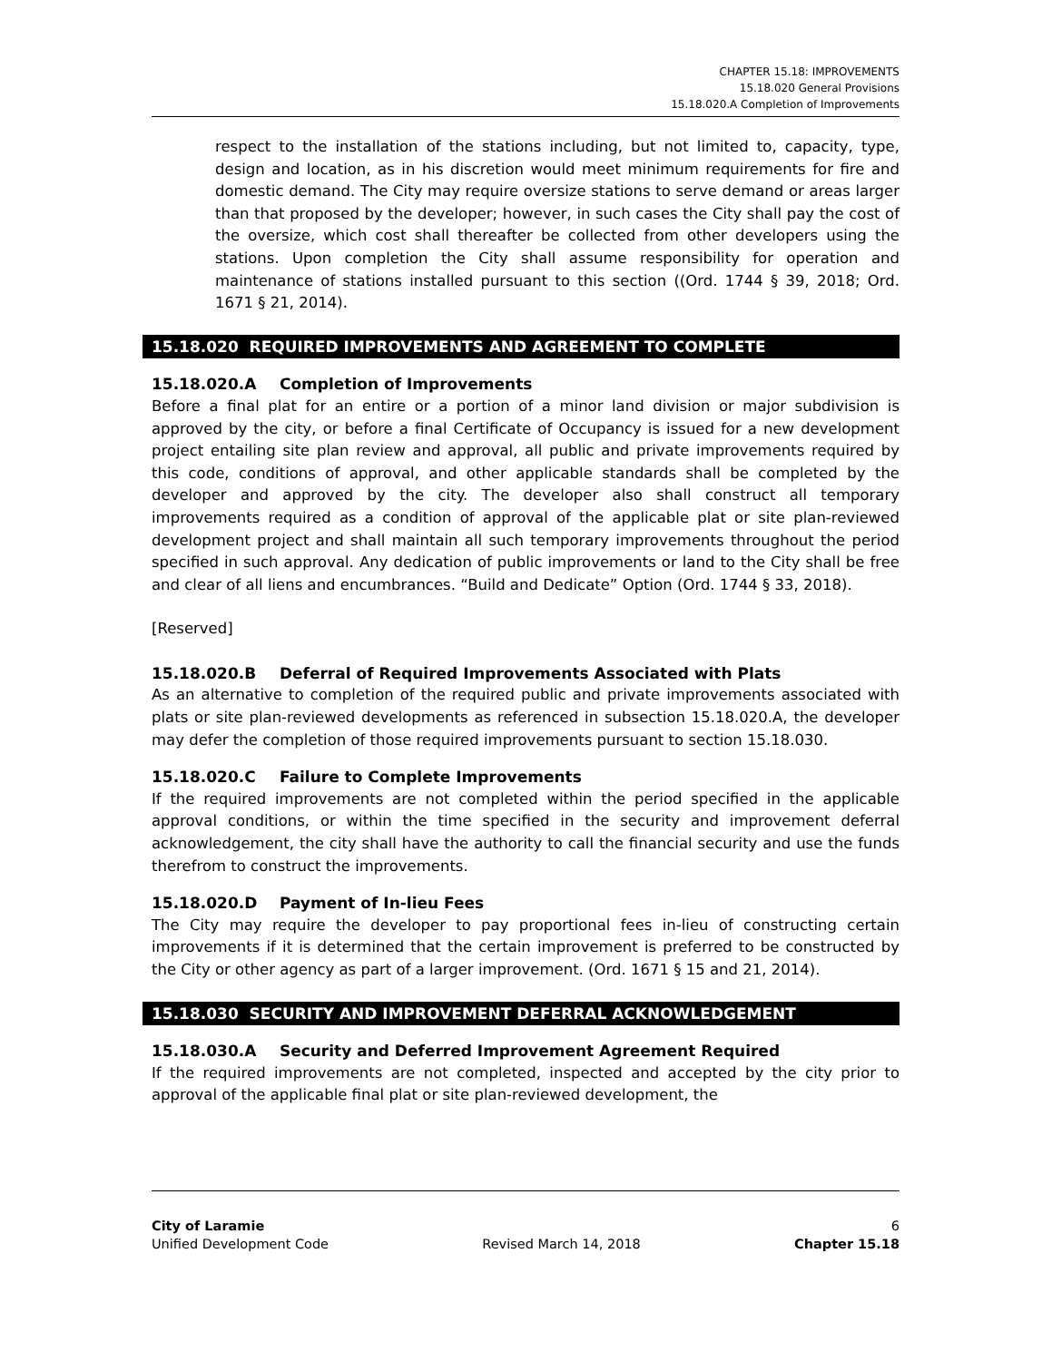CHAPTER 15.18: IMPROVEMENTS
15.18.020 General Provisions
15.18.020.A Completion of Improvements
respect to the installation of the stations including, but not limited to, capacity, type, design and location, as in his discretion would meet minimum requirements for fire and domestic demand. The City may require oversize stations to serve demand or areas larger than that proposed by the developer; however, in such cases the City shall pay the cost of the oversize, which cost shall thereafter be collected from other developers using the stations. Upon completion the City shall assume responsibility for operation and maintenance of stations installed pursuant to this section ((Ord. 1744 § 39, 2018; Ord. 1671 § 21, 2014).
15.18.020 REQUIRED IMPROVEMENTS AND AGREEMENT TO COMPLETE
15.18.020.A Completion of Improvements
Before a final plat for an entire or a portion of a minor land division or major subdivision is approved by the city, or before a final Certificate of Occupancy is issued for a new development project entailing site plan review and approval, all public and private improvements required by this code, conditions of approval, and other applicable standards shall be completed by the developer and approved by the city. The developer also shall construct all temporary improvements required as a condition of approval of the applicable plat or site plan-reviewed development project and shall maintain all such temporary improvements throughout the period specified in such approval. Any dedication of public improvements or land to the City shall be free and clear of all liens and encumbrances. “Build and Dedicate” Option (Ord. 1744 § 33, 2018).
[Reserved]
15.18.020.B Deferral of Required Improvements Associated with Plats
As an alternative to completion of the required public and private improvements associated with plats or site plan-reviewed developments as referenced in subsection 15.18.020.A, the developer may defer the completion of those required improvements pursuant to section 15.18.030.
15.18.020.C Failure to Complete Improvements
If the required improvements are not completed within the period specified in the applicable approval conditions, or within the time specified in the security and improvement deferral acknowledgement, the city shall have the authority to call the financial security and use the funds therefrom to construct the improvements.
15.18.020.D Payment of In-lieu Fees
The City may require the developer to pay proportional fees in-lieu of constructing certain improvements if it is determined that the certain improvement is preferred to be constructed by the City or other agency as part of a larger improvement. (Ord. 1671 § 15 and 21, 2014).
15.18.030 SECURITY AND IMPROVEMENT DEFERRAL ACKNOWLEDGEMENT
15.18.030.A Security and Deferred Improvement Agreement Required
If the required improvements are not completed, inspected and accepted by the city prior to approval of the applicable final plat or site plan-reviewed development, the
City of Laramie 6
Unified Development Code Revised March 14, 2018 Chapter 15.18